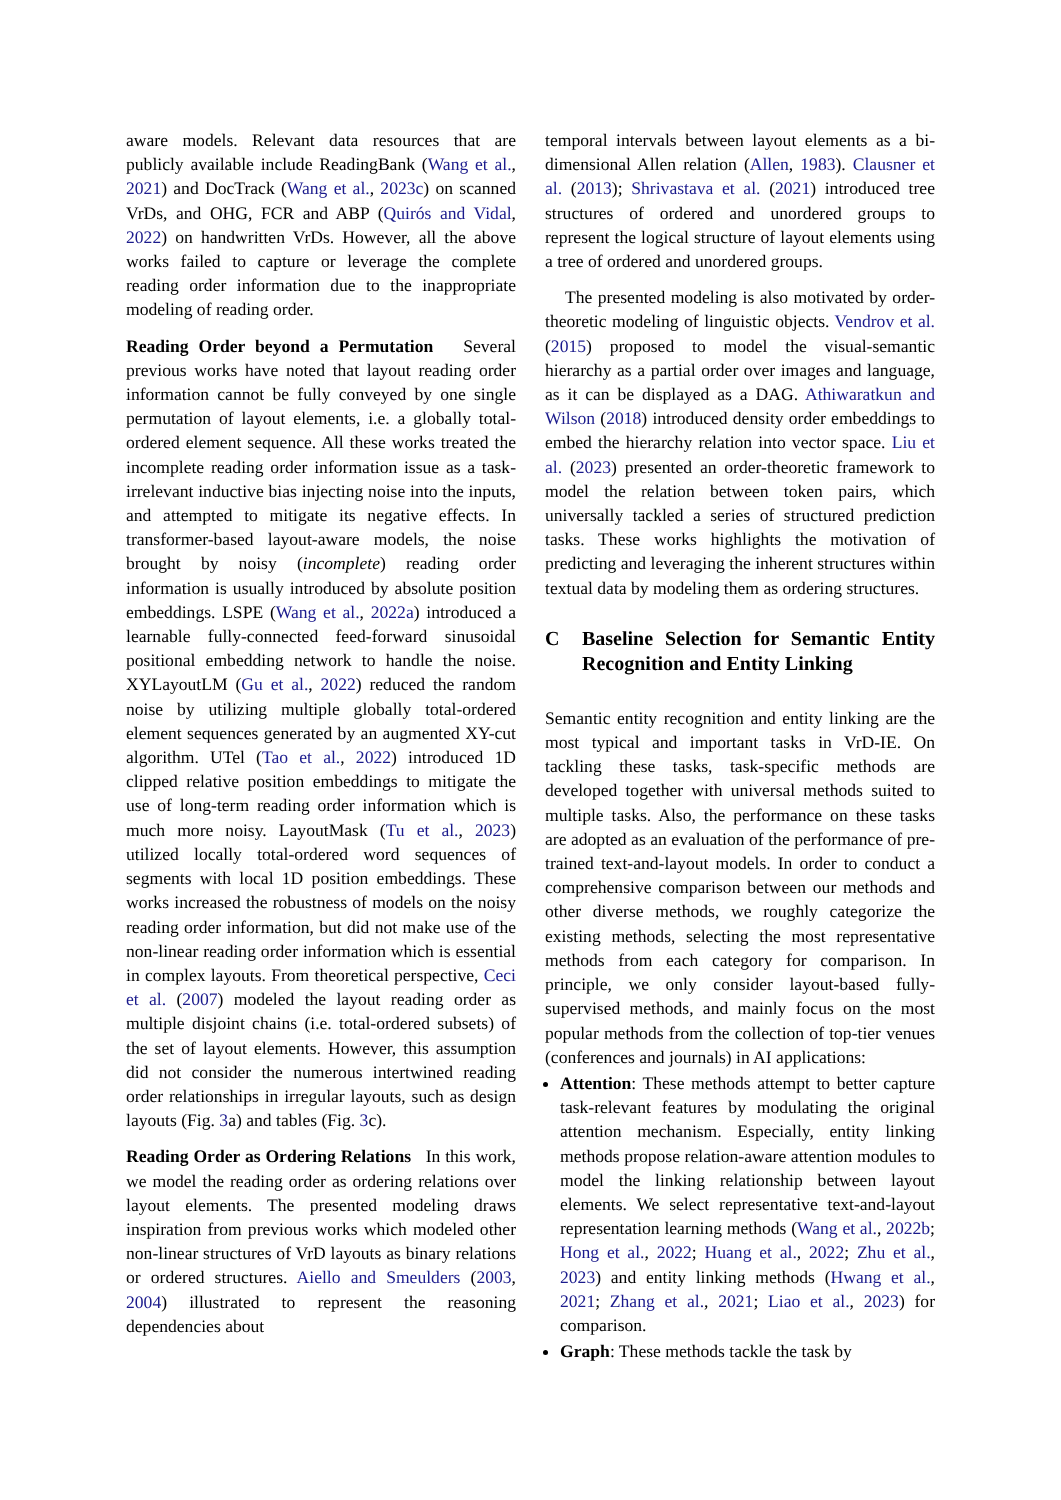aware models. Relevant data resources that are publicly available include ReadingBank (Wang et al., 2021) and DocTrack (Wang et al., 2023c) on scanned VrDs, and OHG, FCR and ABP (Quirós and Vidal, 2022) on handwritten VrDs. However, all the above works failed to capture or leverage the complete reading order information due to the inappropriate modeling of reading order.
Reading Order beyond a Permutation Several previous works have noted that layout reading order information cannot be fully conveyed by one single permutation of layout elements, i.e. a globally total-ordered element sequence. All these works treated the incomplete reading order information issue as a task-irrelevant inductive bias injecting noise into the inputs, and attempted to mitigate its negative effects. In transformer-based layout-aware models, the noise brought by noisy (incomplete) reading order information is usually introduced by absolute position embeddings. LSPE (Wang et al., 2022a) introduced a learnable fully-connected feed-forward sinusoidal positional embedding network to handle the noise. XYLayoutLM (Gu et al., 2022) reduced the random noise by utilizing multiple globally total-ordered element sequences generated by an augmented XY-cut algorithm. UTel (Tao et al., 2022) introduced 1D clipped relative position embeddings to mitigate the use of long-term reading order information which is much more noisy. LayoutMask (Tu et al., 2023) utilized locally total-ordered word sequences of segments with local 1D position embeddings. These works increased the robustness of models on the noisy reading order information, but did not make use of the non-linear reading order information which is essential in complex layouts. From theoretical perspective, Ceci et al. (2007) modeled the layout reading order as multiple disjoint chains (i.e. total-ordered subsets) of the set of layout elements. However, this assumption did not consider the numerous intertwined reading order relationships in irregular layouts, such as design layouts (Fig. 3a) and tables (Fig. 3c).
Reading Order as Ordering Relations In this work, we model the reading order as ordering relations over layout elements. The presented modeling draws inspiration from previous works which modeled other non-linear structures of VrD layouts as binary relations or ordered structures. Aiello and Smeulders (2003, 2004) illustrated to represent the reasoning dependencies about
temporal intervals between layout elements as a bi-dimensional Allen relation (Allen, 1983). Clausner et al. (2013); Shrivastava et al. (2021) introduced tree structures of ordered and unordered groups to represent the logical structure of layout elements using a tree of ordered and unordered groups.
The presented modeling is also motivated by order-theoretic modeling of linguistic objects. Vendrov et al. (2015) proposed to model the visual-semantic hierarchy as a partial order over images and language, as it can be displayed as a DAG. Athiwaratkun and Wilson (2018) introduced density order embeddings to embed the hierarchy relation into vector space. Liu et al. (2023) presented an order-theoretic framework to model the relation between token pairs, which universally tackled a series of structured prediction tasks. These works highlights the motivation of predicting and leveraging the inherent structures within textual data by modeling them as ordering structures.
C Baseline Selection for Semantic Entity Recognition and Entity Linking
Semantic entity recognition and entity linking are the most typical and important tasks in VrD-IE. On tackling these tasks, task-specific methods are developed together with universal methods suited to multiple tasks. Also, the performance on these tasks are adopted as an evaluation of the performance of pre-trained text-and-layout models. In order to conduct a comprehensive comparison between our methods and other diverse methods, we roughly categorize the existing methods, selecting the most representative methods from each category for comparison. In principle, we only consider layout-based fully-supervised methods, and mainly focus on the most popular methods from the collection of top-tier venues (conferences and journals) in AI applications:
Attention: These methods attempt to better capture task-relevant features by modulating the original attention mechanism. Especially, entity linking methods propose relation-aware attention modules to model the linking relationship between layout elements. We select representative text-and-layout representation learning methods (Wang et al., 2022b; Hong et al., 2022; Huang et al., 2022; Zhu et al., 2023) and entity linking methods (Hwang et al., 2021; Zhang et al., 2021; Liao et al., 2023) for comparison.
Graph: These methods tackle the task by